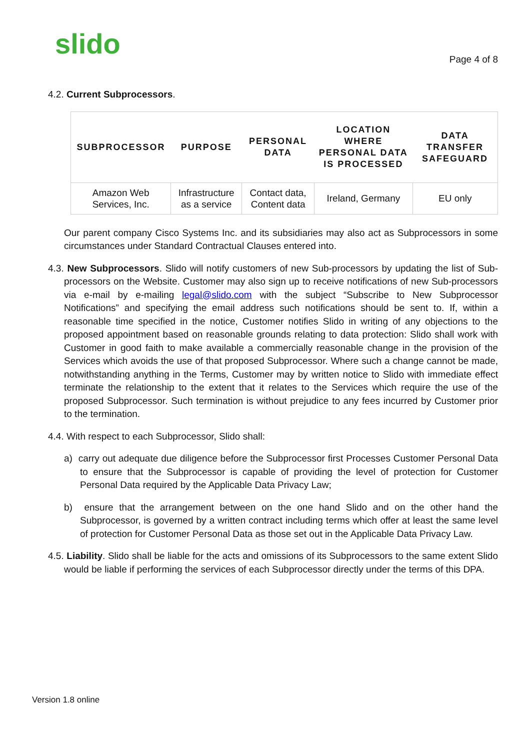slido Page 4 of 8
4.2. Current Subprocessors.
| SUBPROCESSOR | PURPOSE | PERSONAL DATA | LOCATION WHERE PERSONAL DATA IS PROCESSED | DATA TRANSFER SAFEGUARD |
| --- | --- | --- | --- | --- |
| Amazon Web Services, Inc. | Infrastructure as a service | Contact data, Content data | Ireland, Germany | EU only |
Our parent company Cisco Systems Inc. and its subsidiaries may also act as Subprocessors in some circumstances under Standard Contractual Clauses entered into.
4.3. New Subprocessors. Slido will notify customers of new Sub-processors by updating the list of Sub-processors on the Website. Customer may also sign up to receive notifications of new Sub-processors via e-mail by e-mailing legal@slido.com with the subject “Subscribe to New Subprocessor Notifications” and specifying the email address such notifications should be sent to. If, within a reasonable time specified in the notice, Customer notifies Slido in writing of any objections to the proposed appointment based on reasonable grounds relating to data protection: Slido shall work with Customer in good faith to make available a commercially reasonable change in the provision of the Services which avoids the use of that proposed Subprocessor. Where such a change cannot be made, notwithstanding anything in the Terms, Customer may by written notice to Slido with immediate effect terminate the relationship to the extent that it relates to the Services which require the use of the proposed Subprocessor. Such termination is without prejudice to any fees incurred by Customer prior to the termination.
4.4. With respect to each Subprocessor, Slido shall:
a) carry out adequate due diligence before the Subprocessor first Processes Customer Personal Data to ensure that the Subprocessor is capable of providing the level of protection for Customer Personal Data required by the Applicable Data Privacy Law;
b) ensure that the arrangement between on the one hand Slido and on the other hand the Subprocessor, is governed by a written contract including terms which offer at least the same level of protection for Customer Personal Data as those set out in the Applicable Data Privacy Law.
4.5. Liability. Slido shall be liable for the acts and omissions of its Subprocessors to the same extent Slido would be liable if performing the services of each Subprocessor directly under the terms of this DPA.
Version 1.8 online